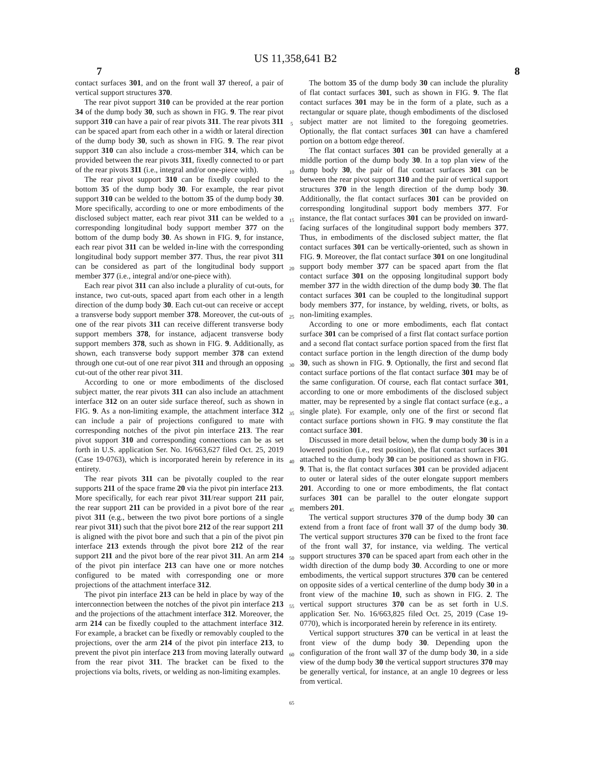US 11,358,641 B2
7 8
contact surfaces 301, and on the front wall 37 thereof, a pair of vertical support structures 370.
The rear pivot support 310 can be provided at the rear portion 34 of the dump body 30, such as shown in FIG. 9. The rear pivot support 310 can have a pair of rear pivots 311. The rear pivots 311 can be spaced apart from each other in a width or lateral direction of the dump body 30, such as shown in FIG. 9. The rear pivot support 310 can also include a cross-member 314, which can be provided between the rear pivots 311, fixedly connected to or part of the rear pivots 311 (i.e., integral and/or one-piece with).
The rear pivot support 310 can be fixedly coupled to the bottom 35 of the dump body 30. For example, the rear pivot support 310 can be welded to the bottom 35 of the dump body 30. More specifically, according to one or more embodiments of the disclosed subject matter, each rear pivot 311 can be welded to a corresponding longitudinal body support member 377 on the bottom of the dump body 30. As shown in FIG. 9, for instance, each rear pivot 311 can be welded in-line with the corresponding longitudinal body support member 377. Thus, the rear pivot 311 can be considered as part of the longitudinal body support member 377 (i.e., integral and/or one-piece with).
Each rear pivot 311 can also include a plurality of cut-outs, for instance, two cut-outs, spaced apart from each other in a length direction of the dump body 30. Each cut-out can receive or accept a transverse body support member 378. Moreover, the cut-outs of one of the rear pivots 311 can receive different transverse body support members 378, for instance, adjacent transverse body support members 378, such as shown in FIG. 9. Additionally, as shown, each transverse body support member 378 can extend through one cut-out of one rear pivot 311 and through an opposing cut-out of the other rear pivot 311.
According to one or more embodiments of the disclosed subject matter, the rear pivots 311 can also include an attachment interface 312 on an outer side surface thereof, such as shown in FIG. 9. As a non-limiting example, the attachment interface 312 can include a pair of projections configured to mate with corresponding notches of the pivot pin interface 213. The rear pivot support 310 and corresponding connections can be as set forth in U.S. application Ser. No. 16/663,627 filed Oct. 25, 2019 (Case 19-0763), which is incorporated herein by reference in its entirety.
The rear pivots 311 can be pivotally coupled to the rear supports 211 of the space frame 20 via the pivot pin interface 213. More specifically, for each rear pivot 311/rear support 211 pair, the rear support 211 can be provided in a pivot bore of the rear pivot 311 (e.g., between the two pivot bore portions of a single rear pivot 311) such that the pivot bore 212 of the rear support 211 is aligned with the pivot bore and such that a pin of the pivot pin interface 213 extends through the pivot bore 212 of the rear support 211 and the pivot bore of the rear pivot 311. An arm 214 of the pivot pin interface 213 can have one or more notches configured to be mated with corresponding one or more projections of the attachment interface 312.
The pivot pin interface 213 can be held in place by way of the interconnection between the notches of the pivot pin interface 213 and the projections of the attachment interface 312. Moreover, the arm 214 can be fixedly coupled to the attachment interface 312. For example, a bracket can be fixedly or removably coupled to the projections, over the arm 214 of the pivot pin interface 213, to prevent the pivot pin interface 213 from moving laterally outward from the rear pivot 311. The bracket can be fixed to the projections via bolts, rivets, or welding as non-limiting examples.
5
10
15
20
25
30
35
40
45
50
55
60
65
The bottom 35 of the dump body 30 can include the plurality of flat contact surfaces 301, such as shown in FIG. 9. The flat contact surfaces 301 may be in the form of a plate, such as a rectangular or square plate, though embodiments of the disclosed subject matter are not limited to the foregoing geometries. Optionally, the flat contact surfaces 301 can have a chamfered portion on a bottom edge thereof.
The flat contact surfaces 301 can be provided generally at a middle portion of the dump body 30. In a top plan view of the dump body 30, the pair of flat contact surfaces 301 can be between the rear pivot support 310 and the pair of vertical support structures 370 in the length direction of the dump body 30. Additionally, the flat contact surfaces 301 can be provided on corresponding longitudinal support body members 377. For instance, the flat contact surfaces 301 can be provided on inward-facing surfaces of the longitudinal support body members 377. Thus, in embodiments of the disclosed subject matter, the flat contact surfaces 301 can be vertically-oriented, such as shown in FIG. 9. Moreover, the flat contact surface 301 on one longitudinal support body member 377 can be spaced apart from the flat contact surface 301 on the opposing longitudinal support body member 377 in the width direction of the dump body 30. The flat contact surfaces 301 can be coupled to the longitudinal support body members 377, for instance, by welding, rivets, or bolts, as non-limiting examples.
According to one or more embodiments, each flat contact surface 301 can be comprised of a first flat contact surface portion and a second flat contact surface portion spaced from the first flat contact surface portion in the length direction of the dump body 30, such as shown in FIG. 9. Optionally, the first and second flat contact surface portions of the flat contact surface 301 may be of the same configuration. Of course, each flat contact surface 301, according to one or more embodiments of the disclosed subject matter, may be represented by a single flat contact surface (e.g., a single plate). For example, only one of the first or second flat contact surface portions shown in FIG. 9 may constitute the flat contact surface 301.
Discussed in more detail below, when the dump body 30 is in a lowered position (i.e., rest position), the flat contact surfaces 301 attached to the dump body 30 can be positioned as shown in FIG. 9. That is, the flat contact surfaces 301 can be provided adjacent to outer or lateral sides of the outer elongate support members 201. According to one or more embodiments, the flat contact surfaces 301 can be parallel to the outer elongate support members 201.
The vertical support structures 370 of the dump body 30 can extend from a front face of front wall 37 of the dump body 30. The vertical support structures 370 can be fixed to the front face of the front wall 37, for instance, via welding. The vertical support structures 370 can be spaced apart from each other in the width direction of the dump body 30. According to one or more embodiments, the vertical support structures 370 can be centered on opposite sides of a vertical centerline of the dump body 30 in a front view of the machine 10, such as shown in FIG. 2. The vertical support structures 370 can be as set forth in U.S. application Ser. No. 16/663,825 filed Oct. 25, 2019 (Case 19-0770), which is incorporated herein by reference in its entirety.
Vertical support structures 370 can be vertical in at least the front view of the dump body 30. Depending upon the configuration of the front wall 37 of the dump body 30, in a side view of the dump body 30 the vertical support structures 370 may be generally vertical, for instance, at an angle 10 degrees or less from vertical.